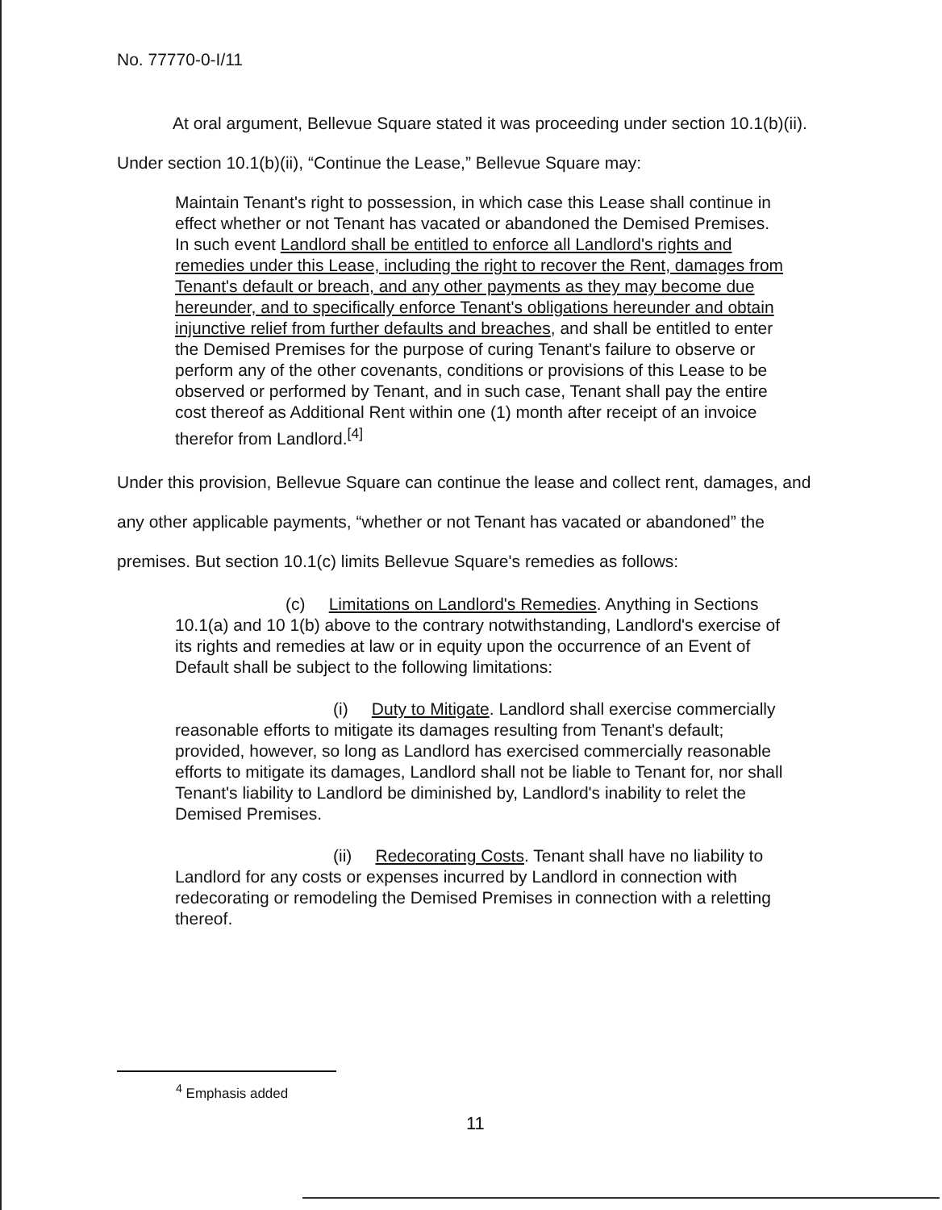No. 77770-0-I/11
At oral argument, Bellevue Square stated it was proceeding under section 10.1(b)(ii). Under section 10.1(b)(ii), “Continue the Lease,” Bellevue Square may:
Maintain Tenant's right to possession, in which case this Lease shall continue in effect whether or not Tenant has vacated or abandoned the Demised Premises. In such event Landlord shall be entitled to enforce all Landlord's rights and remedies under this Lease, including the right to recover the Rent, damages from Tenant's default or breach, and any other payments as they may become due hereunder, and to specifically enforce Tenant's obligations hereunder and obtain injunctive relief from further defaults and breaches, and shall be entitled to enter the Demised Premises for the purpose of curing Tenant's failure to observe or perform any of the other covenants, conditions or provisions of this Lease to be observed or performed by Tenant, and in such case, Tenant shall pay the entire cost thereof as Additional Rent within one (1) month after receipt of an invoice therefor from Landlord.<sup>[4]</sup>
Under this provision, Bellevue Square can continue the lease and collect rent, damages, and any other applicable payments, “whether or not Tenant has vacated or abandoned” the premises. But section 10.1(c) limits Bellevue Square's remedies as follows:
(c) Limitations on Landlord's Remedies. Anything in Sections 10.1(a) and 10 1(b) above to the contrary notwithstanding, Landlord's exercise of its rights and remedies at law or in equity upon the occurrence of an Event of Default shall be subject to the following limitations:
(i) Duty to Mitigate. Landlord shall exercise commercially reasonable efforts to mitigate its damages resulting from Tenant's default; provided, however, so long as Landlord has exercised commercially reasonable efforts to mitigate its damages, Landlord shall not be liable to Tenant for, nor shall Tenant's liability to Landlord be diminished by, Landlord's inability to relet the Demised Premises.
(ii) Redecorating Costs. Tenant shall have no liability to Landlord for any costs or expenses incurred by Landlord in connection with redecorating or remodeling the Demised Premises in connection with a reletting thereof.
<sup>4</sup> Emphasis added
11